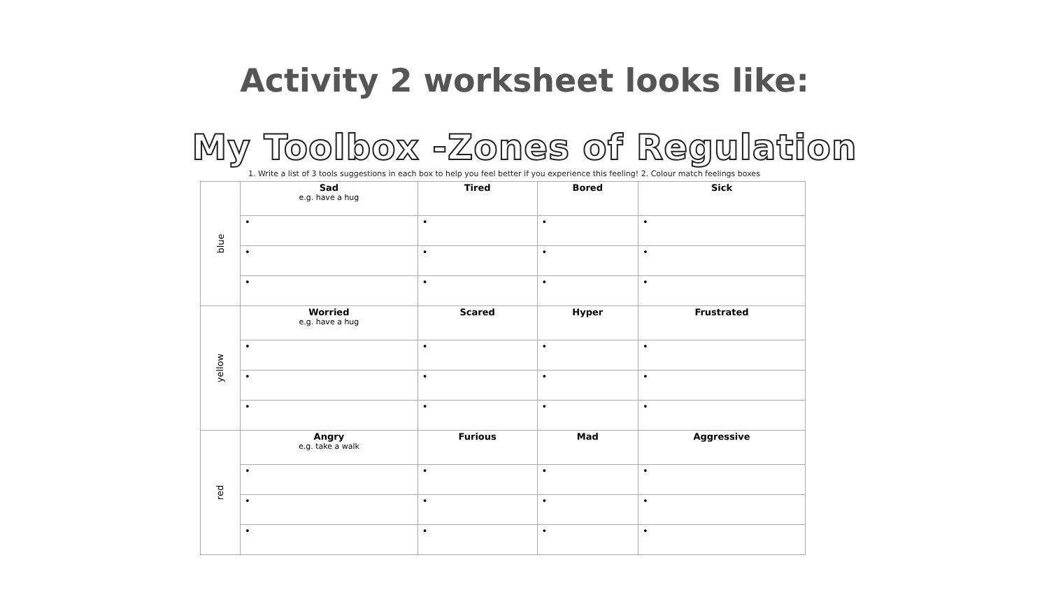Activity 2 worksheet looks like:
My Toolbox -Zones of Regulation
1. Write a list of 3 tools suggestions in each box to help you feel better if you experience this feeling! 2. Colour match feelings boxes
| blue | Sad e.g. have a hug | Tired | Bored | Sick |
| | • | • | • | • |
| | • | • | • | • |
| | • | • | • | • |
| yellow | Worried e.g. have a hug | Scared | Hyper | Frustrated |
| | • | • | • | • |
| | • | • | • | • |
| | • | • | • | • |
| red | Angry e.g. take a walk | Furious | Mad | Aggressive |
| | • | • | • | • |
| | • | • | • | • |
| | • | • | • | • |